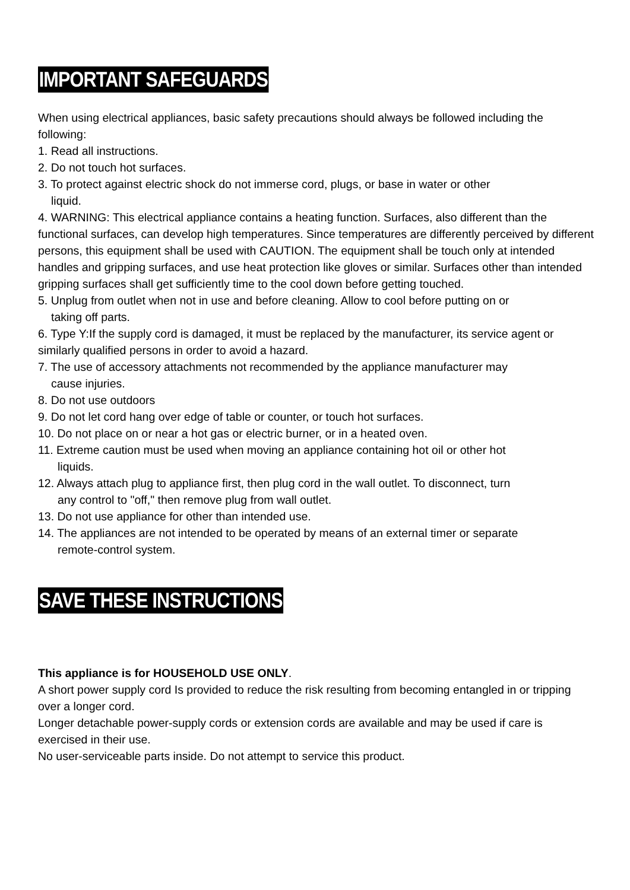IMPORTANT SAFEGUARDS
When using electrical appliances, basic safety precautions should always be followed including the following:
1. Read all instructions.
2. Do not touch hot surfaces.
3. To protect against electric shock do not immerse cord, plugs, or base in water or other
liquid.
4. WARNING: This electrical appliance contains a heating function. Surfaces, also different than the functional surfaces, can develop high temperatures. Since temperatures are differently perceived by different persons, this equipment shall be used with CAUTION. The equipment shall be touch only at intended handles and gripping surfaces, and use heat protection like gloves or similar. Surfaces other than intended gripping surfaces shall get sufficiently time to the cool down before getting touched.
5. Unplug from outlet when not in use and before cleaning. Allow to cool before putting on or
taking off parts.
6. Type Y:If the supply cord is damaged, it must be replaced by the manufacturer, its service agent or similarly qualified persons in order to avoid a hazard.
7. The use of accessory attachments not recommended by the appliance manufacturer may
cause injuries.
8. Do not use outdoors
9. Do not let cord hang over edge of table or counter, or touch hot surfaces.
10. Do not place on or near a hot gas or electric burner, or in a heated oven.
11. Extreme caution must be used when moving an appliance containing hot oil or other hot
liquids.
12. Always attach plug to appliance first, then plug cord in the wall outlet. To disconnect, turn
any control to "off," then remove plug from wall outlet.
13. Do not use appliance for other than intended use.
14. The appliances are not intended to be operated by means of an external timer or separate
remote-control system.
SAVE THESE INSTRUCTIONS
This appliance is for HOUSEHOLD USE ONLY.
A short power supply cord Is provided to reduce the risk resulting from becoming entangled in or tripping over a longer cord.
Longer detachable power-supply cords or extension cords are available and may be used if care is exercised in their use.
No user-serviceable parts inside. Do not attempt to service this product.